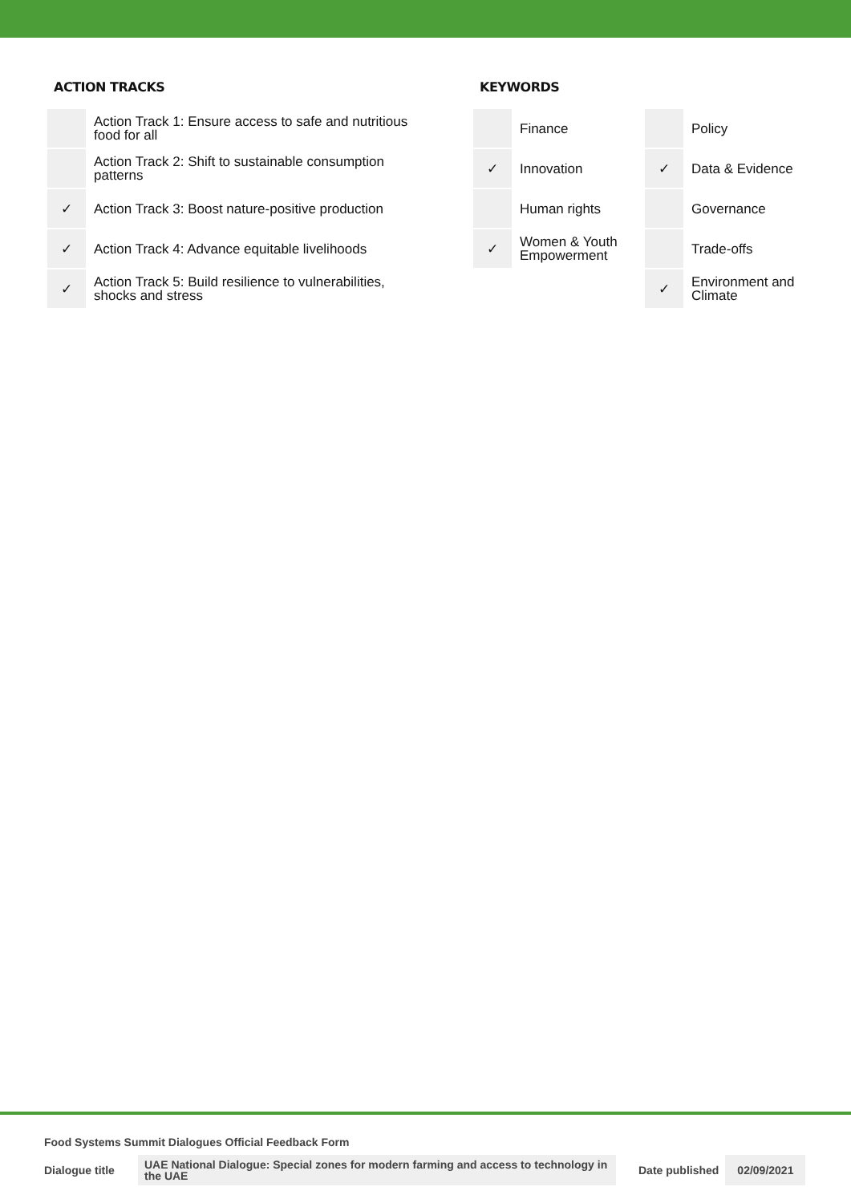ACTION TRACKS
| | Action Track 1: Ensure access to safe and nutritious food for all |
| | Action Track 2: Shift to sustainable consumption patterns |
| ✓ | Action Track 3: Boost nature-positive production |
| ✓ | Action Track 4: Advance equitable livelihoods |
| ✓ | Action Track 5: Build resilience to vulnerabilities, shocks and stress |
KEYWORDS
| | Finance | | Policy |
| ✓ | Innovation | ✓ | Data & Evidence |
| | Human rights | | Governance |
| ✓ | Women & Youth Empowerment | | Trade-offs |
| | | ✓ | Environment and Climate |
Food Systems Summit Dialogues Official Feedback Form
Dialogue title UAE National Dialogue: Special zones for modern farming and access to technology in the UAE Date published 02/09/2021